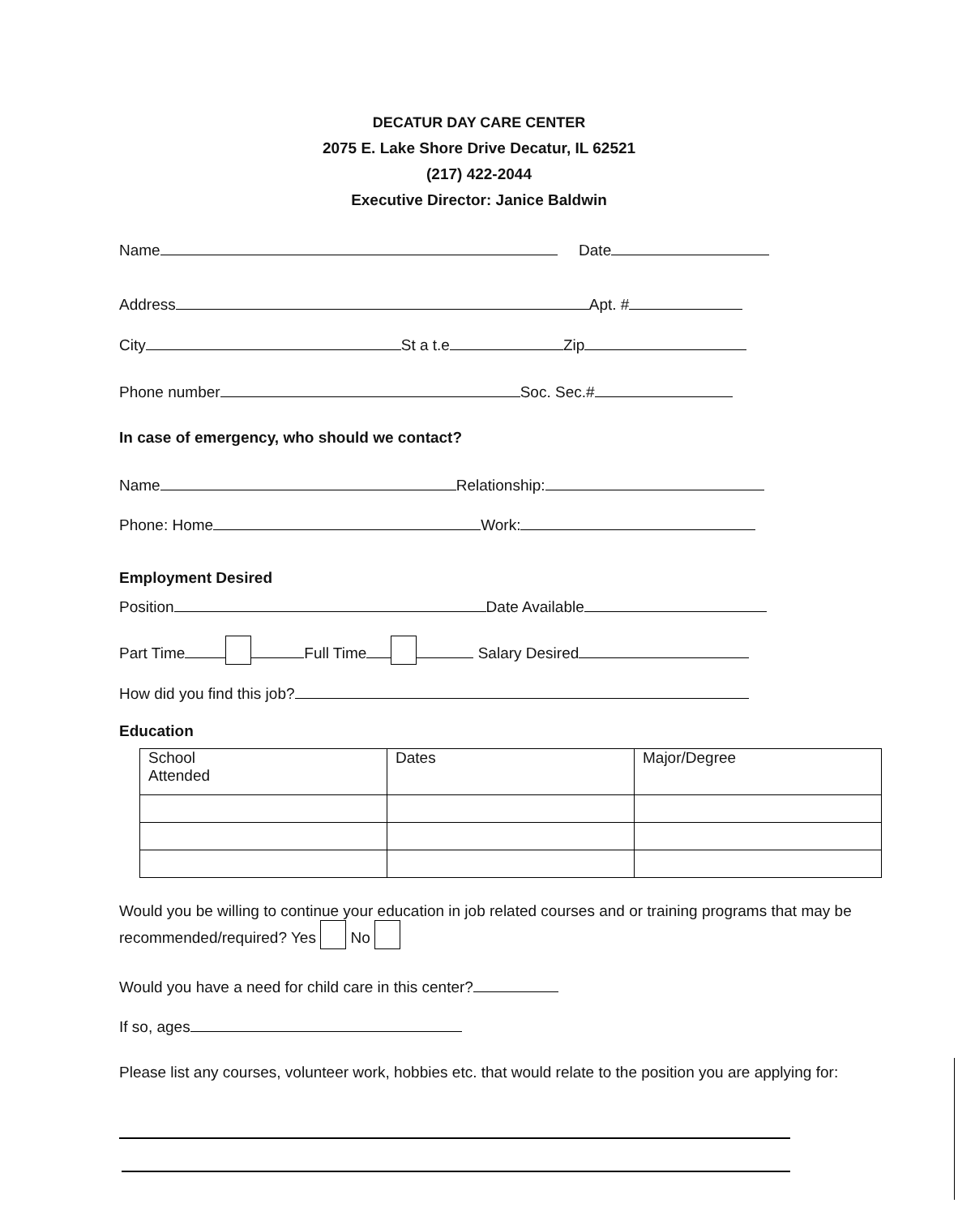DECATUR DAY CARE CENTER
2075 E. Lake Shore Drive Decatur, IL 62521
(217) 422-2044
Executive Director: Janice Baldwin
Name Date
Address Apt. #
City St a t.e Zip
Phone number Soc. Sec.#
In case of emergency, who should we contact?
Name Relationship:
Phone: Home Work:
Employment Desired
Position Date Available
Part Time Full Time Salary Desired
How did you find this job?
Education
| School Attended | Dates | Major/Degree |
Would you be willing to continue your education in job related courses and or training programs that may be recommended/required? Yes No
Would you have a need for child care in this center?
If so, ages
Please list any courses, volunteer work, hobbies etc. that would relate to the position you are applying for: